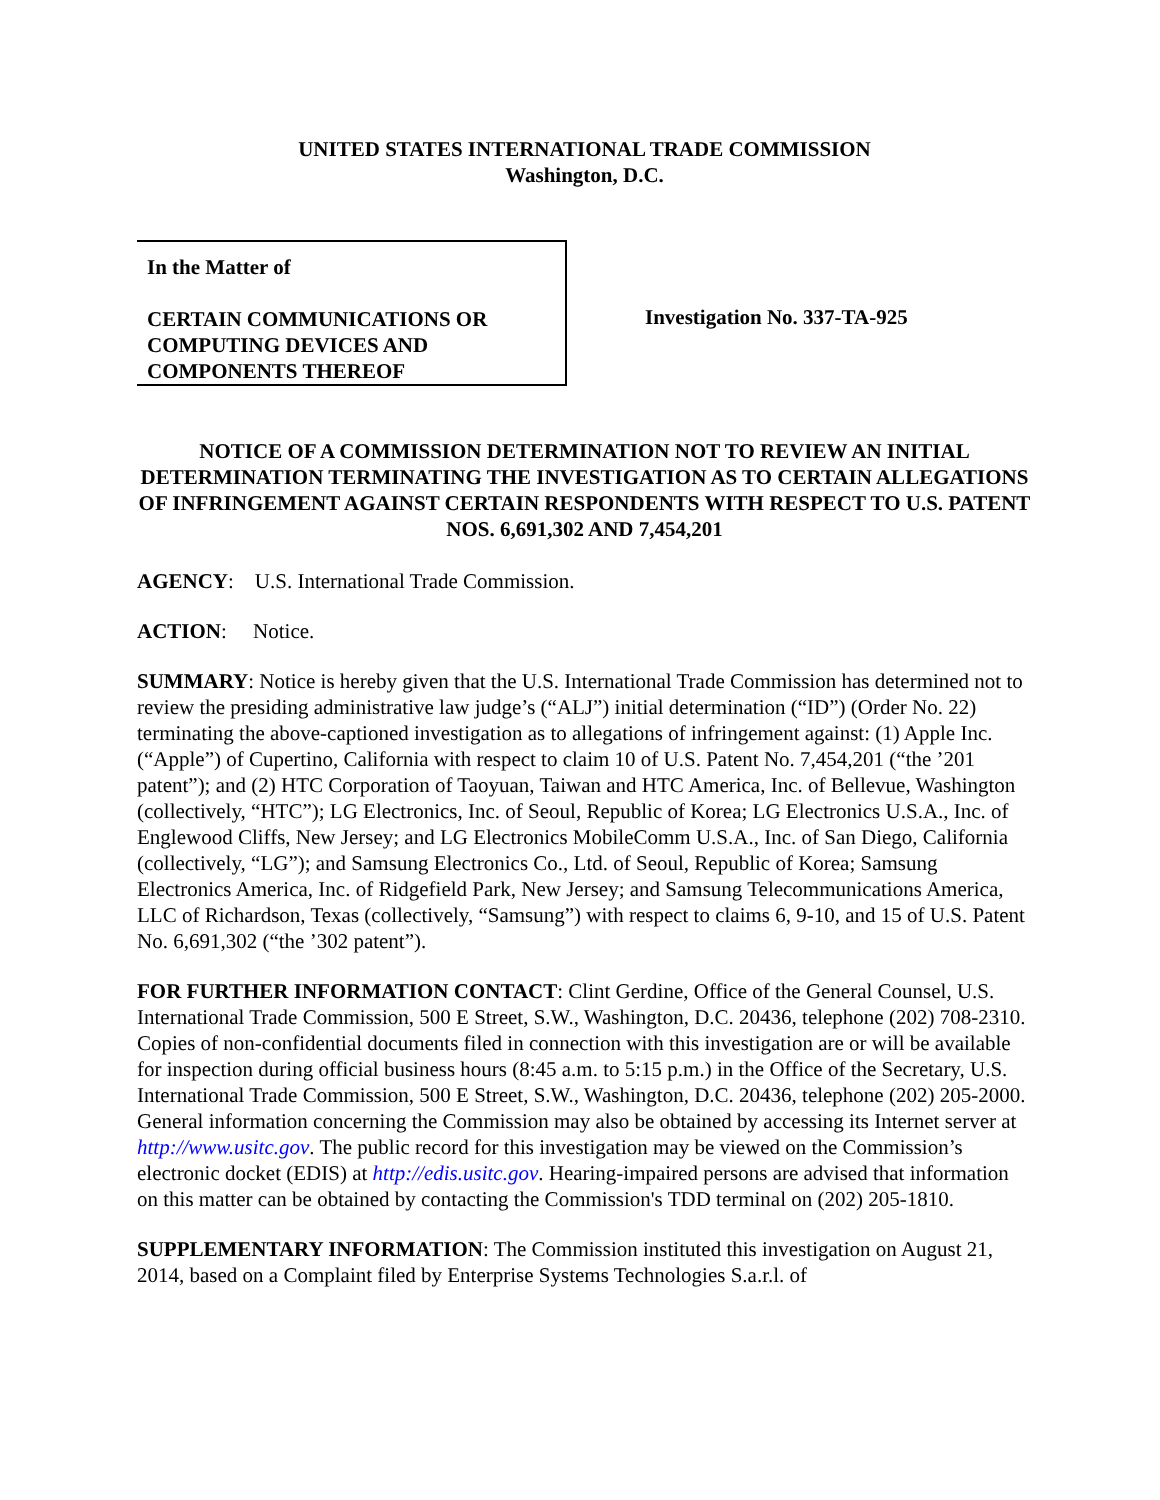UNITED STATES INTERNATIONAL TRADE COMMISSION
Washington, D.C.
In the Matter of
CERTAIN COMMUNICATIONS OR COMPUTING DEVICES AND COMPONENTS THEREOF
Investigation No. 337-TA-925
NOTICE OF A COMMISSION DETERMINATION NOT TO REVIEW AN INITIAL DETERMINATION TERMINATING THE INVESTIGATION AS TO CERTAIN ALLEGATIONS OF INFRINGEMENT AGAINST CERTAIN RESPONDENTS WITH RESPECT TO U.S. PATENT NOS. 6,691,302 AND 7,454,201
AGENCY: U.S. International Trade Commission.
ACTION: Notice.
SUMMARY: Notice is hereby given that the U.S. International Trade Commission has determined not to review the presiding administrative law judge’s (“ALJ”) initial determination (“ID”) (Order No. 22) terminating the above-captioned investigation as to allegations of infringement against: (1) Apple Inc. (“Apple”) of Cupertino, California with respect to claim 10 of U.S. Patent No. 7,454,201 (“the ’201 patent”); and (2) HTC Corporation of Taoyuan, Taiwan and HTC America, Inc. of Bellevue, Washington (collectively, “HTC”); LG Electronics, Inc. of Seoul, Republic of Korea; LG Electronics U.S.A., Inc. of Englewood Cliffs, New Jersey; and LG Electronics MobileComm U.S.A., Inc. of San Diego, California (collectively, “LG”); and Samsung Electronics Co., Ltd. of Seoul, Republic of Korea; Samsung Electronics America, Inc. of Ridgefield Park, New Jersey; and Samsung Telecommunications America, LLC of Richardson, Texas (collectively, “Samsung”) with respect to claims 6, 9-10, and 15 of U.S. Patent No. 6,691,302 (“the ’302 patent”).
FOR FURTHER INFORMATION CONTACT: Clint Gerdine, Office of the General Counsel, U.S. International Trade Commission, 500 E Street, S.W., Washington, D.C. 20436, telephone (202) 708-2310. Copies of non-confidential documents filed in connection with this investigation are or will be available for inspection during official business hours (8:45 a.m. to 5:15 p.m.) in the Office of the Secretary, U.S. International Trade Commission, 500 E Street, S.W., Washington, D.C. 20436, telephone (202) 205-2000. General information concerning the Commission may also be obtained by accessing its Internet server at http://www.usitc.gov. The public record for this investigation may be viewed on the Commission’s electronic docket (EDIS) at http://edis.usitc.gov. Hearing-impaired persons are advised that information on this matter can be obtained by contacting the Commission's TDD terminal on (202) 205-1810.
SUPPLEMENTARY INFORMATION: The Commission instituted this investigation on August 21, 2014, based on a Complaint filed by Enterprise Systems Technologies S.a.r.l. of